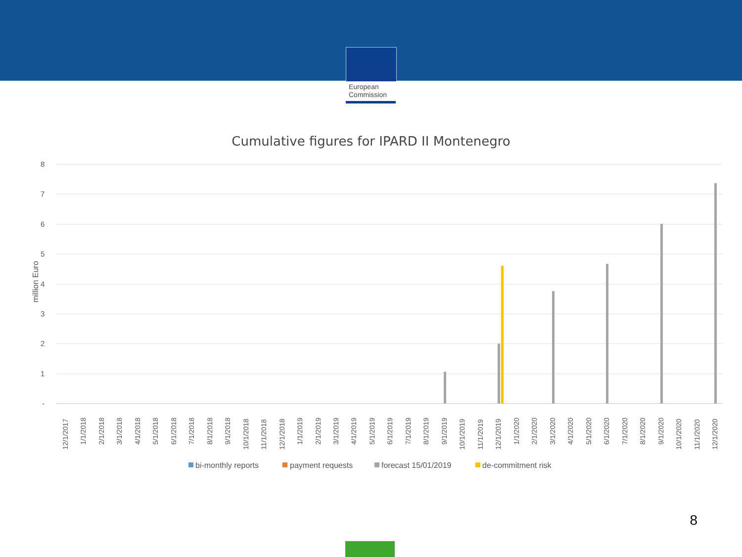European
Commission
Cumulative figures for IPARD II Montenegro
million Euro
8
7
6
5
4
3
2
1
-
12/1/2017
1/1/2018
2/1/2018
3/1/2018
4/1/2018
5/1/2018
6/1/2018
7/1/2018
8/1/2018
9/1/2018
10/1/2018
11/1/2018
12/1/2018
1/1/2019
2/1/2019
3/1/2019
4/1/2019
5/1/2019
6/1/2019
7/1/2019
8/1/2019
9/1/2019
10/1/2019
11/1/2019
12/1/2019
1/1/2020
2/1/2020
3/1/2020
4/1/2020
5/1/2020
6/1/2020
7/1/2020
8/1/2020
9/1/2020
10/1/2020
11/1/2020
12/1/2020
bi-monthly reports
payment requests
forecast 15/01/2019
de-commitment risk
8